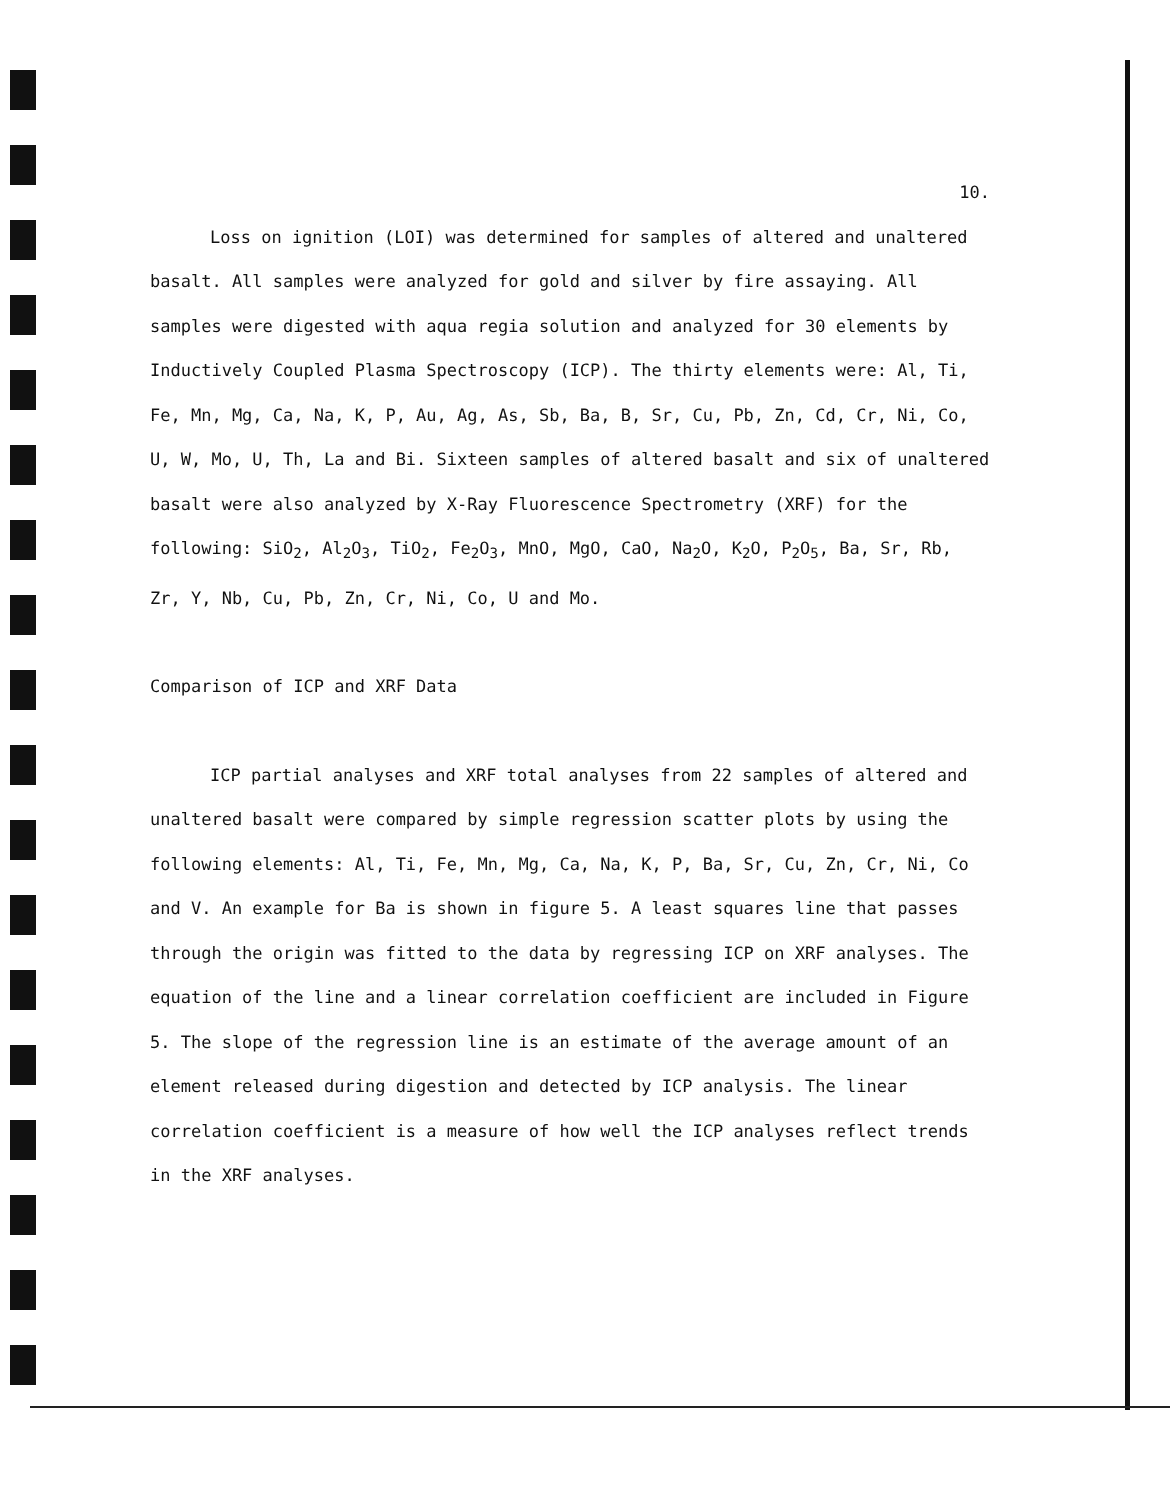10.
Loss on ignition (LOI) was determined for samples of altered and unaltered basalt. All samples were analyzed for gold and silver by fire assaying. All samples were digested with aqua regia solution and analyzed for 30 elements by Inductively Coupled Plasma Spectroscopy (ICP). The thirty elements were: Al, Ti, Fe, Mn, Mg, Ca, Na, K, P, Au, Ag, As, Sb, Ba, B, Sr, Cu, Pb, Zn, Cd, Cr, Ni, Co, U, W, Mo, U, Th, La and Bi. Sixteen samples of altered basalt and six of unaltered basalt were also analyzed by X-Ray Fluorescence Spectrometry (XRF) for the following: SiO<sub>2</sub>, Al<sub>2</sub>O<sub>3</sub>, TiO<sub>2</sub>, Fe<sub>2</sub>O<sub>3</sub>, MnO, MgO, CaO, Na<sub>2</sub>O, K<sub>2</sub>O, P<sub>2</sub>O<sub>5</sub>, Ba, Sr, Rb, Zr, Y, Nb, Cu, Pb, Zn, Cr, Ni, Co, U and Mo.
Comparison of ICP and XRF Data
ICP partial analyses and XRF total analyses from 22 samples of altered and unaltered basalt were compared by simple regression scatter plots by using the following elements: Al, Ti, Fe, Mn, Mg, Ca, Na, K, P, Ba, Sr, Cu, Zn, Cr, Ni, Co and V. An example for Ba is shown in figure 5. A least squares line that passes through the origin was fitted to the data by regressing ICP on XRF analyses. The equation of the line and a linear correlation coefficient are included in Figure 5. The slope of the regression line is an estimate of the average amount of an element released during digestion and detected by ICP analysis. The linear correlation coefficient is a measure of how well the ICP analyses reflect trends in the XRF analyses.